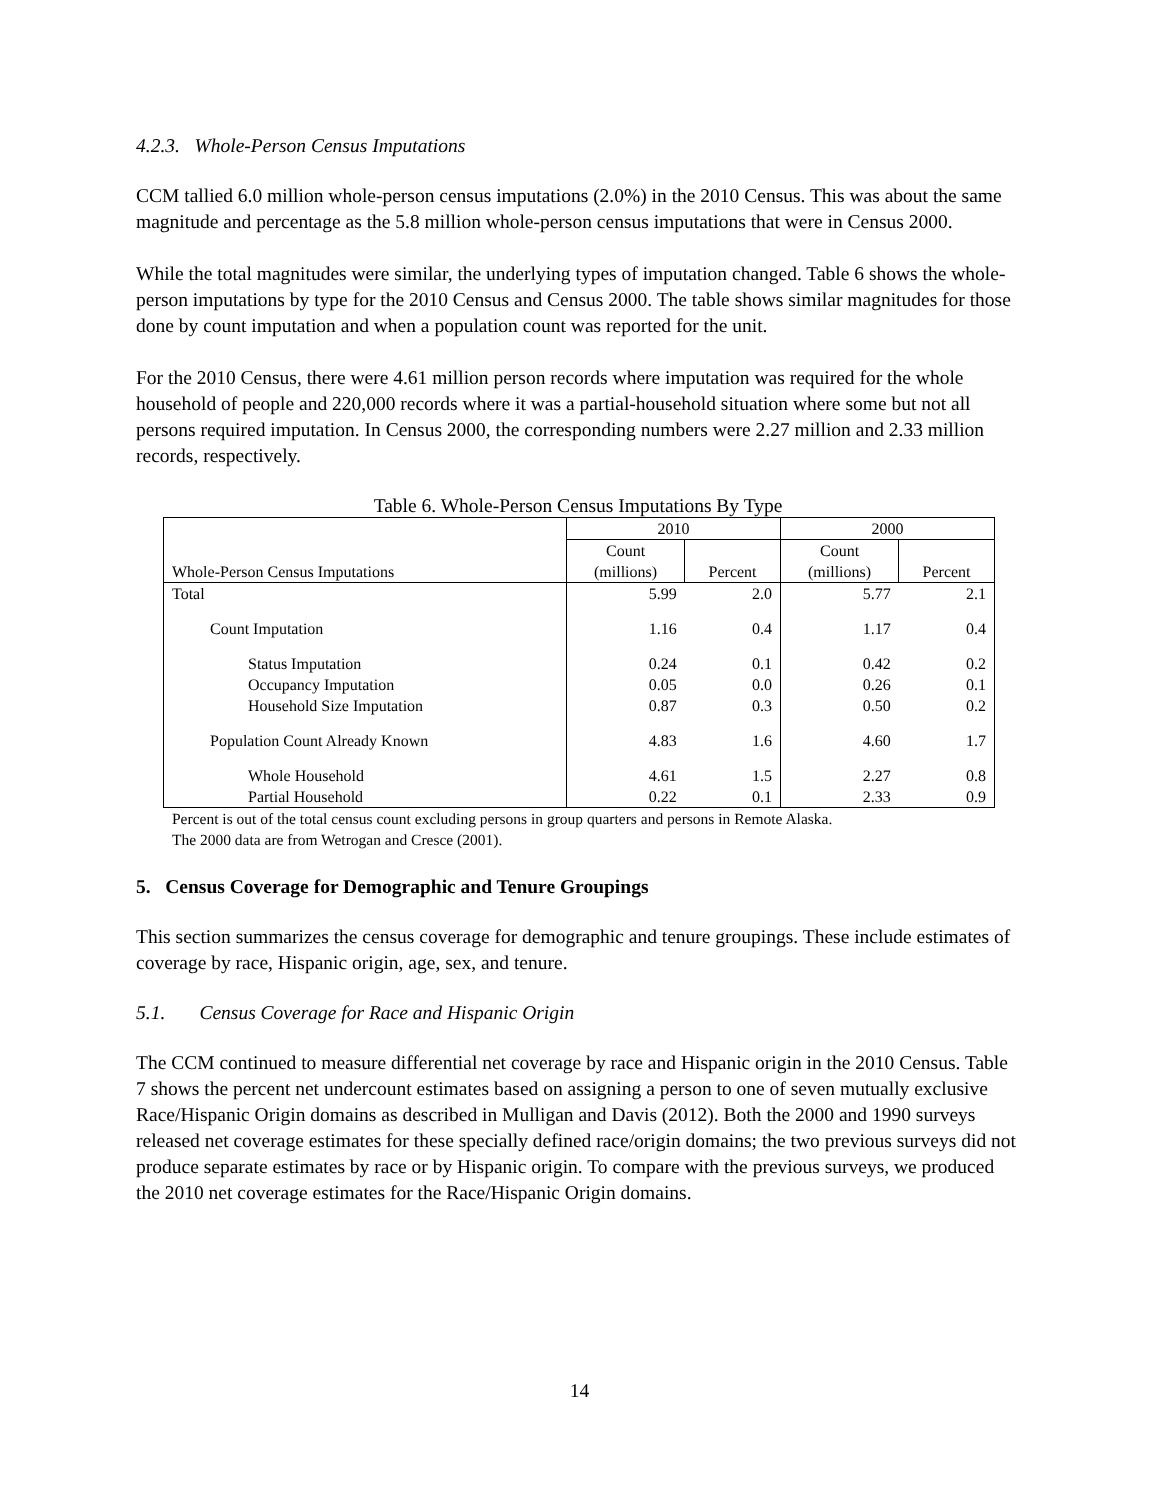4.2.3. Whole-Person Census Imputations
CCM tallied 6.0 million whole-person census imputations (2.0%) in the 2010 Census. This was about the same magnitude and percentage as the 5.8 million whole-person census imputations that were in Census 2000.
While the total magnitudes were similar, the underlying types of imputation changed. Table 6 shows the whole-person imputations by type for the 2010 Census and Census 2000. The table shows similar magnitudes for those done by count imputation and when a population count was reported for the unit.
For the 2010 Census, there were 4.61 million person records where imputation was required for the whole household of people and 220,000 records where it was a partial-household situation where some but not all persons required imputation. In Census 2000, the corresponding numbers were 2.27 million and 2.33 million records, respectively.
Table 6. Whole-Person Census Imputations By Type
| Whole-Person Census Imputations | 2010 | | 2000 | |
| --- | --- | --- | --- | --- |
| | Count (millions) | Percent | Count (millions) | Percent |
| Total | 5.99 | 2.0 | 5.77 | 2.1 |
| Count Imputation | 1.16 | 0.4 | 1.17 | 0.4 |
| Status Imputation | 0.24 | 0.1 | 0.42 | 0.2 |
| Occupancy Imputation | 0.05 | 0.0 | 0.26 | 0.1 |
| Household Size Imputation | 0.87 | 0.3 | 0.50 | 0.2 |
| Population Count Already Known | 4.83 | 1.6 | 4.60 | 1.7 |
| Whole Household | 4.61 | 1.5 | 2.27 | 0.8 |
| Partial Household | 0.22 | 0.1 | 2.33 | 0.9 |
Percent is out of the total census count excluding persons in group quarters and persons in Remote Alaska.
The 2000 data are from Wetrogan and Cresce (2001).
5. Census Coverage for Demographic and Tenure Groupings
This section summarizes the census coverage for demographic and tenure groupings. These include estimates of coverage by race, Hispanic origin, age, sex, and tenure.
5.1. Census Coverage for Race and Hispanic Origin
The CCM continued to measure differential net coverage by race and Hispanic origin in the 2010 Census. Table 7 shows the percent net undercount estimates based on assigning a person to one of seven mutually exclusive Race/Hispanic Origin domains as described in Mulligan and Davis (2012). Both the 2000 and 1990 surveys released net coverage estimates for these specially defined race/origin domains; the two previous surveys did not produce separate estimates by race or by Hispanic origin. To compare with the previous surveys, we produced the 2010 net coverage estimates for the Race/Hispanic Origin domains.
14